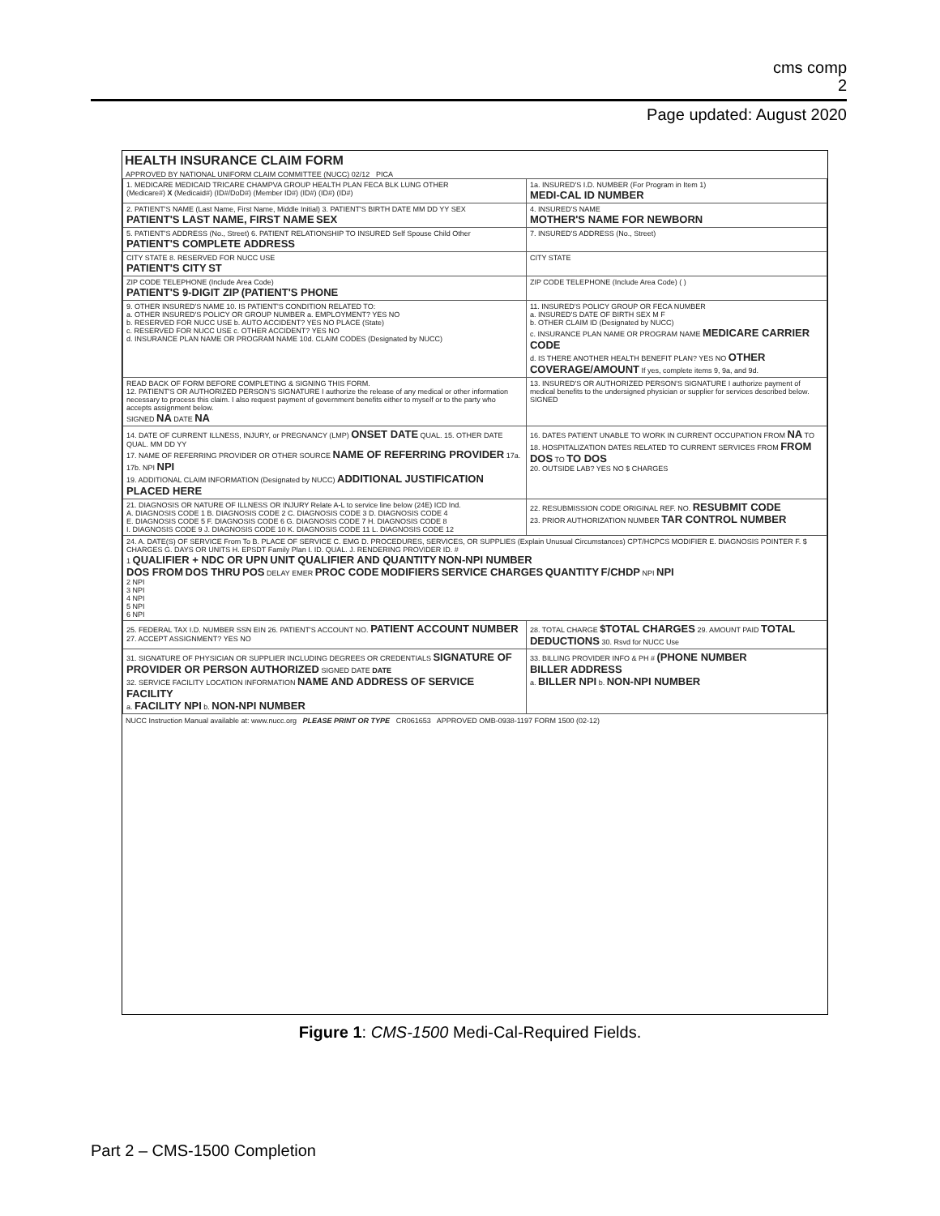cms comp
2
Page updated: August 2020
HEALTH INSURANCE CLAIM FORM
APPROVED BY NATIONAL UNIFORM CLAIM COMMITTEE (NUCC) 02/12 PICA
| 1. MEDICARE MEDICAID TRICARE CHAMPVA GROUP HEALTH PLAN FECA BLK LUNG OTHER (Medicare#) X (Medicaid#) (ID#/DoD#) (Member ID#) (ID#) (ID#) (ID#) | 1a. INSURED'S I.D. NUMBER (For Program in Item 1) MEDI-CAL ID NUMBER |
| 2. PATIENT'S NAME (Last Name, First Name, Middle Initial) 3. PATIENT'S BIRTH DATE MM DD YY SEX PATIENT'S LAST NAME, FIRST NAME SEX | 4. INSURED'S NAME MOTHER'S NAME FOR NEWBORN |
| 5. PATIENT'S ADDRESS (No., Street) 6. PATIENT RELATIONSHIP TO INSURED Self Spouse Child Other PATIENT'S COMPLETE ADDRESS | 7. INSURED'S ADDRESS (No., Street) |
| CITY STATE 8. RESERVED FOR NUCC USE PATIENT'S CITY ST | CITY STATE |
| ZIP CODE TELEPHONE (Include Area Code) PATIENT'S 9-DIGIT ZIP (PATIENT'S PHONE | ZIP CODE TELEPHONE (Include Area Code) ( ) |
| 9. OTHER INSURED'S NAME 10. IS PATIENT'S CONDITION RELATED TO: a. OTHER INSURED'S POLICY OR GROUP NUMBER a. EMPLOYMENT? YES NO b. RESERVED FOR NUCC USE b. AUTO ACCIDENT? YES NO PLACE (State) c. RESERVED FOR NUCC USE c. OTHER ACCIDENT? YES NO d. INSURANCE PLAN NAME OR PROGRAM NAME 10d. CLAIM CODES (Designated by NUCC) | 11. INSURED'S POLICY GROUP OR FECA NUMBER a. INSURED'S DATE OF BIRTH SEX M F b. OTHER CLAIM ID (Designated by NUCC) c. INSURANCE PLAN NAME OR PROGRAM NAME MEDICARE CARRIER CODE d. IS THERE ANOTHER HEALTH BENEFIT PLAN? YES NO OTHER COVERAGE/AMOUNT If yes, complete items 9, 9a, and 9d. |
| READ BACK OF FORM BEFORE COMPLETING & SIGNING THIS FORM. 12. PATIENT'S OR AUTHORIZED PERSON'S SIGNATURE I authorize the release of any medical or other information necessary to process this claim. I also request payment of government benefits either to myself or to the party who accepts assignment below. SIGNED NA DATE NA | 13. INSURED'S OR AUTHORIZED PERSON'S SIGNATURE I authorize payment of medical benefits to the undersigned physician or supplier for services described below. SIGNED |
| 14. DATE OF CURRENT ILLNESS, INJURY, or PREGNANCY (LMP) ONSET DATE QUAL. 15. OTHER DATE QUAL. MM DD YY 17. NAME OF REFERRING PROVIDER OR OTHER SOURCE NAME OF REFERRING PROVIDER 17a. 17b. NPI NPI 19. ADDITIONAL CLAIM INFORMATION (Designated by NUCC) ADDITIONAL JUSTIFICATION PLACED HERE | 16. DATES PATIENT UNABLE TO WORK IN CURRENT OCCUPATION FROM NA TO 18. HOSPITALIZATION DATES RELATED TO CURRENT SERVICES FROM FROM DOS TO TO DOS 20. OUTSIDE LAB? YES NO $ CHARGES |
| 21. DIAGNOSIS OR NATURE OF ILLNESS OR INJURY Relate A-L to service line below (24E) ICD Ind. A. DIAGNOSIS CODE 1 B. DIAGNOSIS CODE 2 C. DIAGNOSIS CODE 3 D. DIAGNOSIS CODE 4 E. DIAGNOSIS CODE 5 F. DIAGNOSIS CODE 6 G. DIAGNOSIS CODE 7 H. DIAGNOSIS CODE 8 I. DIAGNOSIS CODE 9 J. DIAGNOSIS CODE 10 K. DIAGNOSIS CODE 11 L. DIAGNOSIS CODE 12 | 22. RESUBMISSION CODE ORIGINAL REF. NO. RESUBMIT CODE 23. PRIOR AUTHORIZATION NUMBER TAR CONTROL NUMBER |
| 24. A. DATE(S) OF SERVICE From To B. PLACE OF SERVICE C. EMG D. PROCEDURES, SERVICES, OR SUPPLIES (Explain Unusual Circumstances) CPT/HCPCS MODIFIER E. DIAGNOSIS POINTER F. $ CHARGES G. DAYS OR UNITS H. EPSDT Family Plan I. ID. QUAL. J. RENDERING PROVIDER ID. # 1 QUALIFIER + NDC OR UPN UNIT QUALIFIER AND QUANTITY NON-NPI NUMBER DOS FROM DOS THRU POS DELAY EMER PROC CODE MODIFIERS SERVICE CHARGES QUANTITY F/CHDP NPI NPI 2 NPI 3 NPI 4 NPI 5 NPI 6 NPI | |
| 25. FEDERAL TAX I.D. NUMBER SSN EIN 26. PATIENT'S ACCOUNT NO. PATIENT ACCOUNT NUMBER 27. ACCEPT ASSIGNMENT? YES NO | 28. TOTAL CHARGE $TOTAL CHARGES 29. AMOUNT PAID TOTAL DEDUCTIONS 30. Rsvd for NUCC Use |
| 31. SIGNATURE OF PHYSICIAN OR SUPPLIER INCLUDING DEGREES OR CREDENTIALS SIGNATURE OF PROVIDER OR PERSON AUTHORIZED SIGNED DATE DATE 32. SERVICE FACILITY LOCATION INFORMATION NAME AND ADDRESS OF SERVICE FACILITY a. FACILITY NPI b. NON-NPI NUMBER | 33. BILLING PROVIDER INFO & PH # (PHONE NUMBER BILLER ADDRESS a. BILLER NPI b. NON-NPI NUMBER |
NUCC Instruction Manual available at: www.nucc.org PLEASE PRINT OR TYPE CR061653 APPROVED OMB-0938-1197 FORM 1500 (02-12)
Figure 1: CMS-1500 Medi-Cal-Required Fields.
Part 2 – CMS-1500 Completion